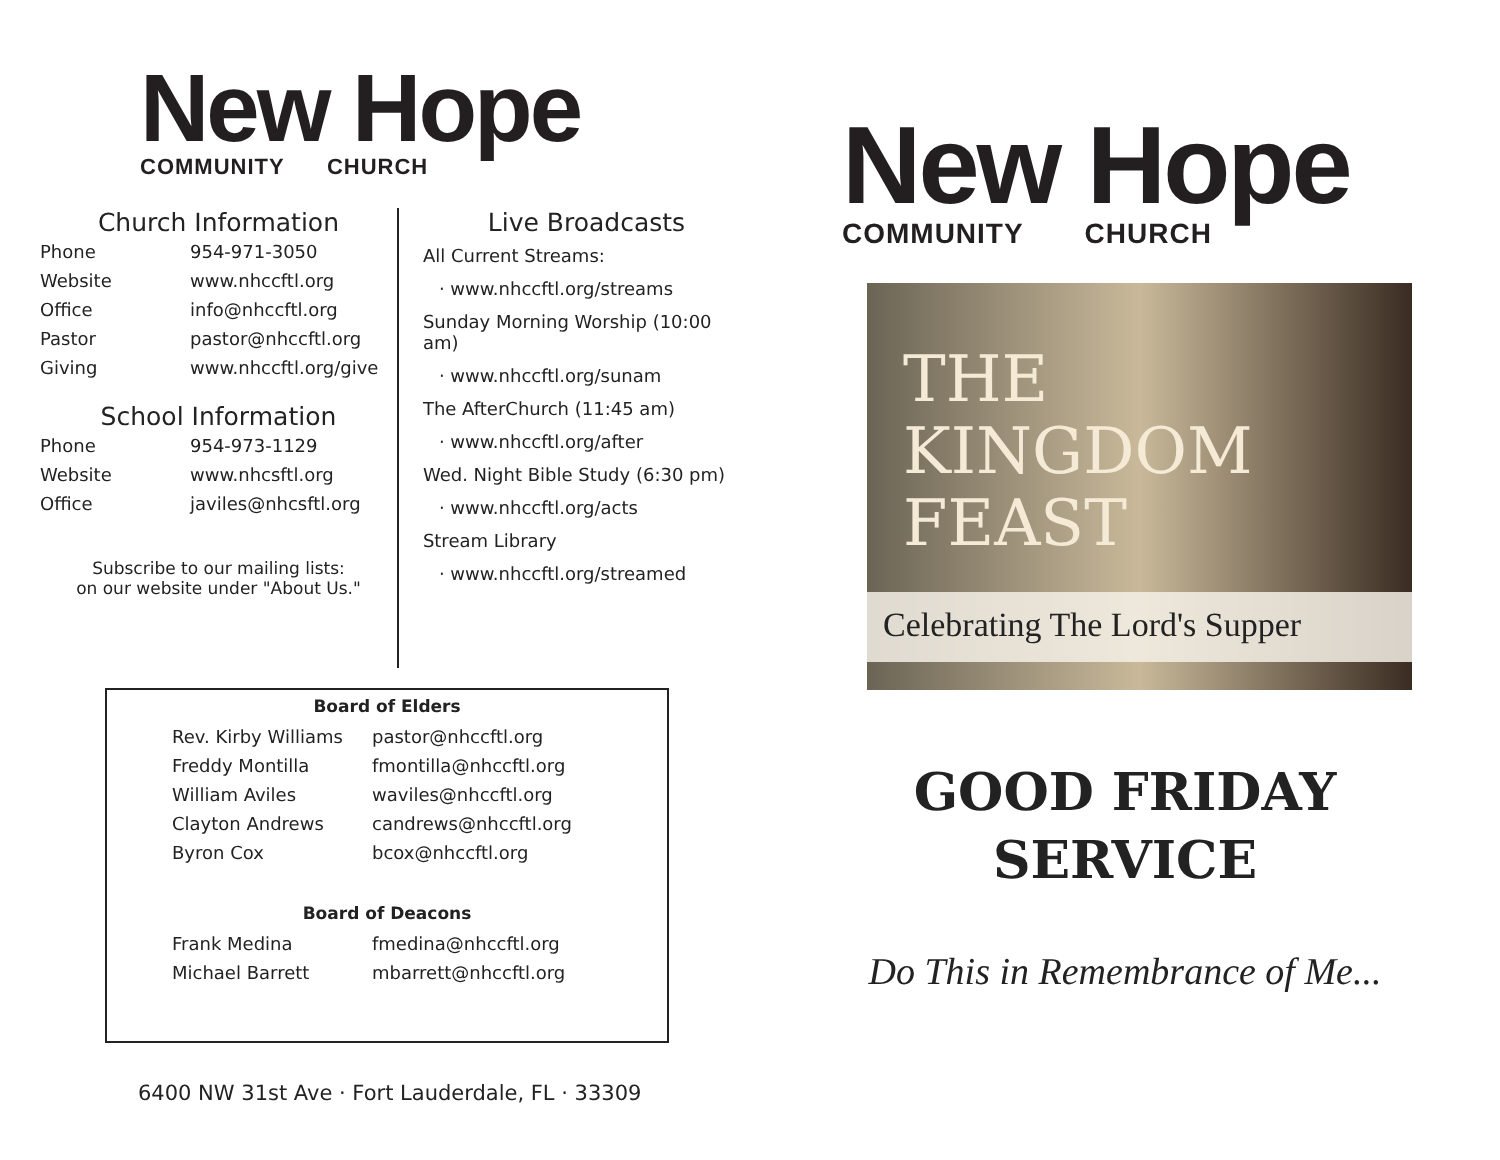New Hope
COMMUNITY CHURCH
Church Information
| Phone | 954-971-3050 |
| Website | www.nhccftl.org |
| Office | info@nhccftl.org |
| Pastor | pastor@nhccftl.org |
| Giving | www.nhccftl.org/give |
School Information
| Phone | 954-973-1129 |
| Website | www.nhcsftl.org |
| Office | javiles@nhcsftl.org |
Subscribe to our mailing lists:
on our website under "About Us."
Live Broadcasts
All Current Streams:
· www.nhccftl.org/streams
Sunday Morning Worship (10:00 am)
· www.nhccftl.org/sunam
The AfterChurch (11:45 am)
· www.nhccftl.org/after
Wed. Night Bible Study (6:30 pm)
· www.nhccftl.org/acts
Stream Library
· www.nhccftl.org/streamed
Board of Elders
| Rev. Kirby Williams | pastor@nhccftl.org |
| Freddy Montilla | fmontilla@nhccftl.org |
| William Aviles | waviles@nhccftl.org |
| Clayton Andrews | candrews@nhccftl.org |
| Byron Cox | bcox@nhccftl.org |
Board of Deacons
| Frank Medina | fmedina@nhccftl.org |
| Michael Barrett | mbarrett@nhccftl.org |
6400 NW 31st Ave · Fort Lauderdale, FL · 33309
New Hope
COMMUNITY CHURCH
THE
KINGDOM
FEAST
Celebrating The Lord's Supper
GOOD FRIDAY
SERVICE
Do This in Remembrance of Me...